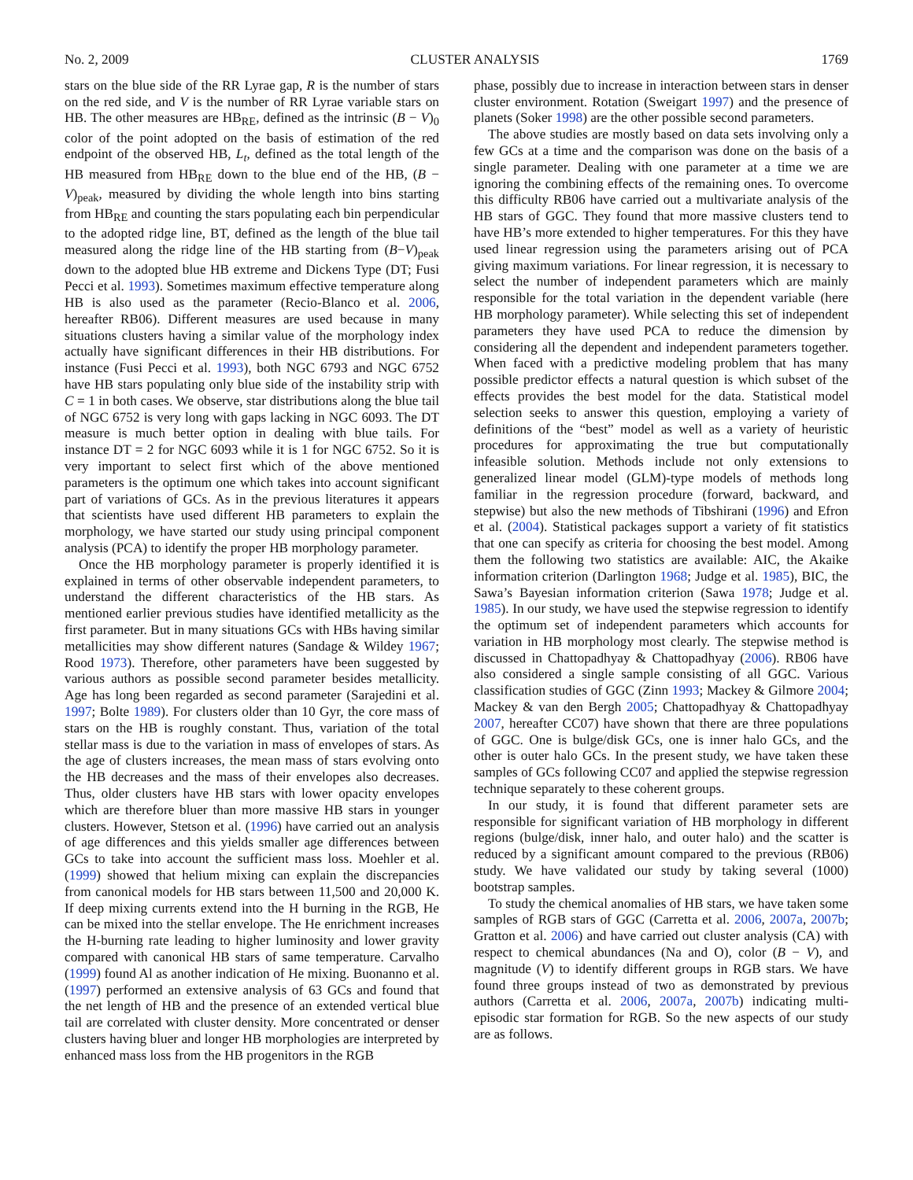No. 2, 2009 CLUSTER ANALYSIS 1769
stars on the blue side of the RR Lyrae gap, R is the number of stars on the red side, and V is the number of RR Lyrae variable stars on HB. The other measures are HB<sub>RE</sub>, defined as the intrinsic (B − V)<sub>0</sub> color of the point adopted on the basis of estimation of the red endpoint of the observed HB, L<sub>t</sub>, defined as the total length of the HB measured from HB<sub>RE</sub> down to the blue end of the HB, (B − V)<sub>peak</sub>, measured by dividing the whole length into bins starting from HB<sub>RE</sub> and counting the stars populating each bin perpendicular to the adopted ridge line, BT, defined as the length of the blue tail measured along the ridge line of the HB starting from (B−V)<sub>peak</sub> down to the adopted blue HB extreme and Dickens Type (DT; Fusi Pecci et al. 1993). Sometimes maximum effective temperature along HB is also used as the parameter (Recio-Blanco et al. 2006, hereafter RB06). Different measures are used because in many situations clusters having a similar value of the morphology index actually have significant differences in their HB distributions. For instance (Fusi Pecci et al. 1993), both NGC 6793 and NGC 6752 have HB stars populating only blue side of the instability strip with C = 1 in both cases. We observe, star distributions along the blue tail of NGC 6752 is very long with gaps lacking in NGC 6093. The DT measure is much better option in dealing with blue tails. For instance DT = 2 for NGC 6093 while it is 1 for NGC 6752. So it is very important to select first which of the above mentioned parameters is the optimum one which takes into account significant part of variations of GCs. As in the previous literatures it appears that scientists have used different HB parameters to explain the morphology, we have started our study using principal component analysis (PCA) to identify the proper HB morphology parameter.
Once the HB morphology parameter is properly identified it is explained in terms of other observable independent parameters, to understand the different characteristics of the HB stars. As mentioned earlier previous studies have identified metallicity as the first parameter. But in many situations GCs with HBs having similar metallicities may show different natures (Sandage & Wildey 1967; Rood 1973). Therefore, other parameters have been suggested by various authors as possible second parameter besides metallicity. Age has long been regarded as second parameter (Sarajedini et al. 1997; Bolte 1989). For clusters older than 10 Gyr, the core mass of stars on the HB is roughly constant. Thus, variation of the total stellar mass is due to the variation in mass of envelopes of stars. As the age of clusters increases, the mean mass of stars evolving onto the HB decreases and the mass of their envelopes also decreases. Thus, older clusters have HB stars with lower opacity envelopes which are therefore bluer than more massive HB stars in younger clusters. However, Stetson et al. (1996) have carried out an analysis of age differences and this yields smaller age differences between GCs to take into account the sufficient mass loss. Moehler et al. (1999) showed that helium mixing can explain the discrepancies from canonical models for HB stars between 11,500 and 20,000 K. If deep mixing currents extend into the H burning in the RGB, He can be mixed into the stellar envelope. The He enrichment increases the H-burning rate leading to higher luminosity and lower gravity compared with canonical HB stars of same temperature. Carvalho (1999) found Al as another indication of He mixing. Buonanno et al. (1997) performed an extensive analysis of 63 GCs and found that the net length of HB and the presence of an extended vertical blue tail are correlated with cluster density. More concentrated or denser clusters having bluer and longer HB morphologies are interpreted by enhanced mass loss from the HB progenitors in the RGB
phase, possibly due to increase in interaction between stars in denser cluster environment. Rotation (Sweigart 1997) and the presence of planets (Soker 1998) are the other possible second parameters.
The above studies are mostly based on data sets involving only a few GCs at a time and the comparison was done on the basis of a single parameter. Dealing with one parameter at a time we are ignoring the combining effects of the remaining ones. To overcome this difficulty RB06 have carried out a multivariate analysis of the HB stars of GGC. They found that more massive clusters tend to have HB’s more extended to higher temperatures. For this they have used linear regression using the parameters arising out of PCA giving maximum variations. For linear regression, it is necessary to select the number of independent parameters which are mainly responsible for the total variation in the dependent variable (here HB morphology parameter). While selecting this set of independent parameters they have used PCA to reduce the dimension by considering all the dependent and independent parameters together. When faced with a predictive modeling problem that has many possible predictor effects a natural question is which subset of the effects provides the best model for the data. Statistical model selection seeks to answer this question, employing a variety of definitions of the “best” model as well as a variety of heuristic procedures for approximating the true but computationally infeasible solution. Methods include not only extensions to generalized linear model (GLM)-type models of methods long familiar in the regression procedure (forward, backward, and stepwise) but also the new methods of Tibshirani (1996) and Efron et al. (2004). Statistical packages support a variety of fit statistics that one can specify as criteria for choosing the best model. Among them the following two statistics are available: AIC, the Akaike information criterion (Darlington 1968; Judge et al. 1985), BIC, the Sawa’s Bayesian information criterion (Sawa 1978; Judge et al. 1985). In our study, we have used the stepwise regression to identify the optimum set of independent parameters which accounts for variation in HB morphology most clearly. The stepwise method is discussed in Chattopadhyay & Chattopadhyay (2006). RB06 have also considered a single sample consisting of all GGC. Various classification studies of GGC (Zinn 1993; Mackey & Gilmore 2004; Mackey & van den Bergh 2005; Chattopadhyay & Chattopadhyay 2007, hereafter CC07) have shown that there are three populations of GGC. One is bulge/disk GCs, one is inner halo GCs, and the other is outer halo GCs. In the present study, we have taken these samples of GCs following CC07 and applied the stepwise regression technique separately to these coherent groups.
In our study, it is found that different parameter sets are responsible for significant variation of HB morphology in different regions (bulge/disk, inner halo, and outer halo) and the scatter is reduced by a significant amount compared to the previous (RB06) study. We have validated our study by taking several (1000) bootstrap samples.
To study the chemical anomalies of HB stars, we have taken some samples of RGB stars of GGC (Carretta et al. 2006, 2007a, 2007b; Gratton et al. 2006) and have carried out cluster analysis (CA) with respect to chemical abundances (Na and O), color (B − V), and magnitude (V) to identify different groups in RGB stars. We have found three groups instead of two as demonstrated by previous authors (Carretta et al. 2006, 2007a, 2007b) indicating multi-episodic star formation for RGB. So the new aspects of our study are as follows.